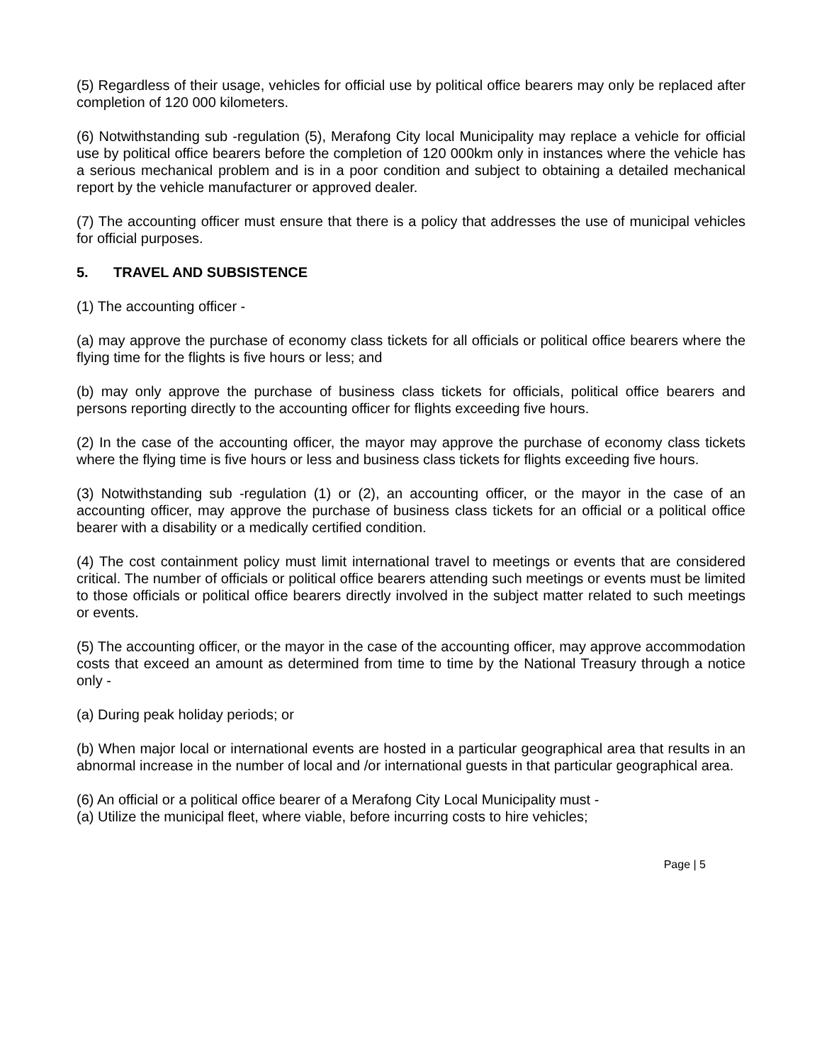(5) Regardless of their usage, vehicles for official use by political office bearers may only be replaced after completion of 120 000 kilometers.
(6) Notwithstanding sub -regulation (5), Merafong City local Municipality may replace a vehicle for official use by political office bearers before the completion of 120 000km only in instances where the vehicle has a serious mechanical problem and is in a poor condition and subject to obtaining a detailed mechanical report by the vehicle manufacturer or approved dealer.
(7) The accounting officer must ensure that there is a policy that addresses the use of municipal vehicles for official purposes.
5. TRAVEL AND SUBSISTENCE
(1) The accounting officer -
(a) may approve the purchase of economy class tickets for all officials or political office bearers where the flying time for the flights is five hours or less; and
(b) may only approve the purchase of business class tickets for officials, political office bearers and persons reporting directly to the accounting officer for flights exceeding five hours.
(2) In the case of the accounting officer, the mayor may approve the purchase of economy class tickets where the flying time is five hours or less and business class tickets for flights exceeding five hours.
(3) Notwithstanding sub -regulation (1) or (2), an accounting officer, or the mayor in the case of an accounting officer, may approve the purchase of business class tickets for an official or a political office bearer with a disability or a medically certified condition.
(4) The cost containment policy must limit international travel to meetings or events that are considered critical. The number of officials or political office bearers attending such meetings or events must be limited to those officials or political office bearers directly involved in the subject matter related to such meetings or events.
(5) The accounting officer, or the mayor in the case of the accounting officer, may approve accommodation costs that exceed an amount as determined from time to time by the National Treasury through a notice only -
(a) During peak holiday periods; or
(b) When major local or international events are hosted in a particular geographical area that results in an abnormal increase in the number of local and /or international guests in that particular geographical area.
(6) An official or a political office bearer of a Merafong City Local Municipality must -
(a) Utilize the municipal fleet, where viable, before incurring costs to hire vehicles;
Page | 5